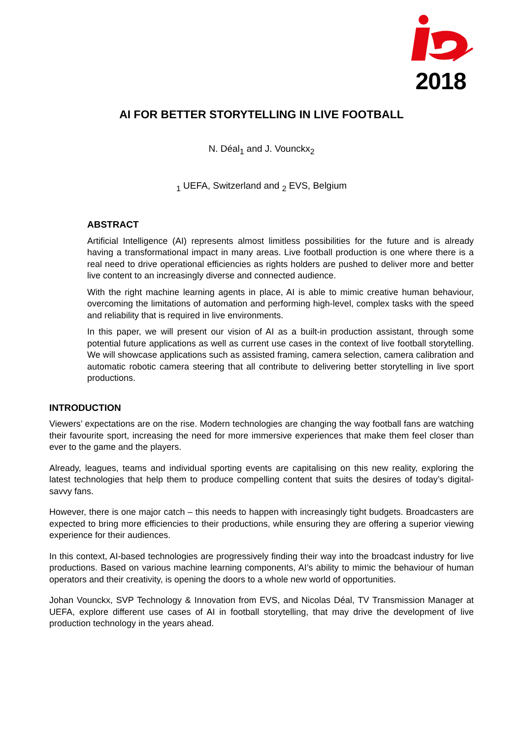2018
AI FOR BETTER STORYTELLING IN LIVE FOOTBALL
N. Déal<sub>1</sub> and J. Vounckx<sub>2</sub>
<sub>1</sub> UEFA, Switzerland and <sub>2</sub> EVS, Belgium
ABSTRACT
Artificial Intelligence (AI) represents almost limitless possibilities for the future and is already having a transformational impact in many areas. Live football production is one where there is a real need to drive operational efficiencies as rights holders are pushed to deliver more and better live content to an increasingly diverse and connected audience.
With the right machine learning agents in place, AI is able to mimic creative human behaviour, overcoming the limitations of automation and performing high-level, complex tasks with the speed and reliability that is required in live environments.
In this paper, we will present our vision of AI as a built-in production assistant, through some potential future applications as well as current use cases in the context of live football storytelling. We will showcase applications such as assisted framing, camera selection, camera calibration and automatic robotic camera steering that all contribute to delivering better storytelling in live sport productions.
INTRODUCTION
Viewers’ expectations are on the rise. Modern technologies are changing the way football fans are watching their favourite sport, increasing the need for more immersive experiences that make them feel closer than ever to the game and the players.
Already, leagues, teams and individual sporting events are capitalising on this new reality, exploring the latest technologies that help them to produce compelling content that suits the desires of today’s digital-savvy fans.
However, there is one major catch – this needs to happen with increasingly tight budgets. Broadcasters are expected to bring more efficiencies to their productions, while ensuring they are offering a superior viewing experience for their audiences.
In this context, AI-based technologies are progressively finding their way into the broadcast industry for live productions. Based on various machine learning components, AI’s ability to mimic the behaviour of human operators and their creativity, is opening the doors to a whole new world of opportunities.
Johan Vounckx, SVP Technology & Innovation from EVS, and Nicolas Déal, TV Transmission Manager at UEFA, explore different use cases of AI in football storytelling, that may drive the development of live production technology in the years ahead.